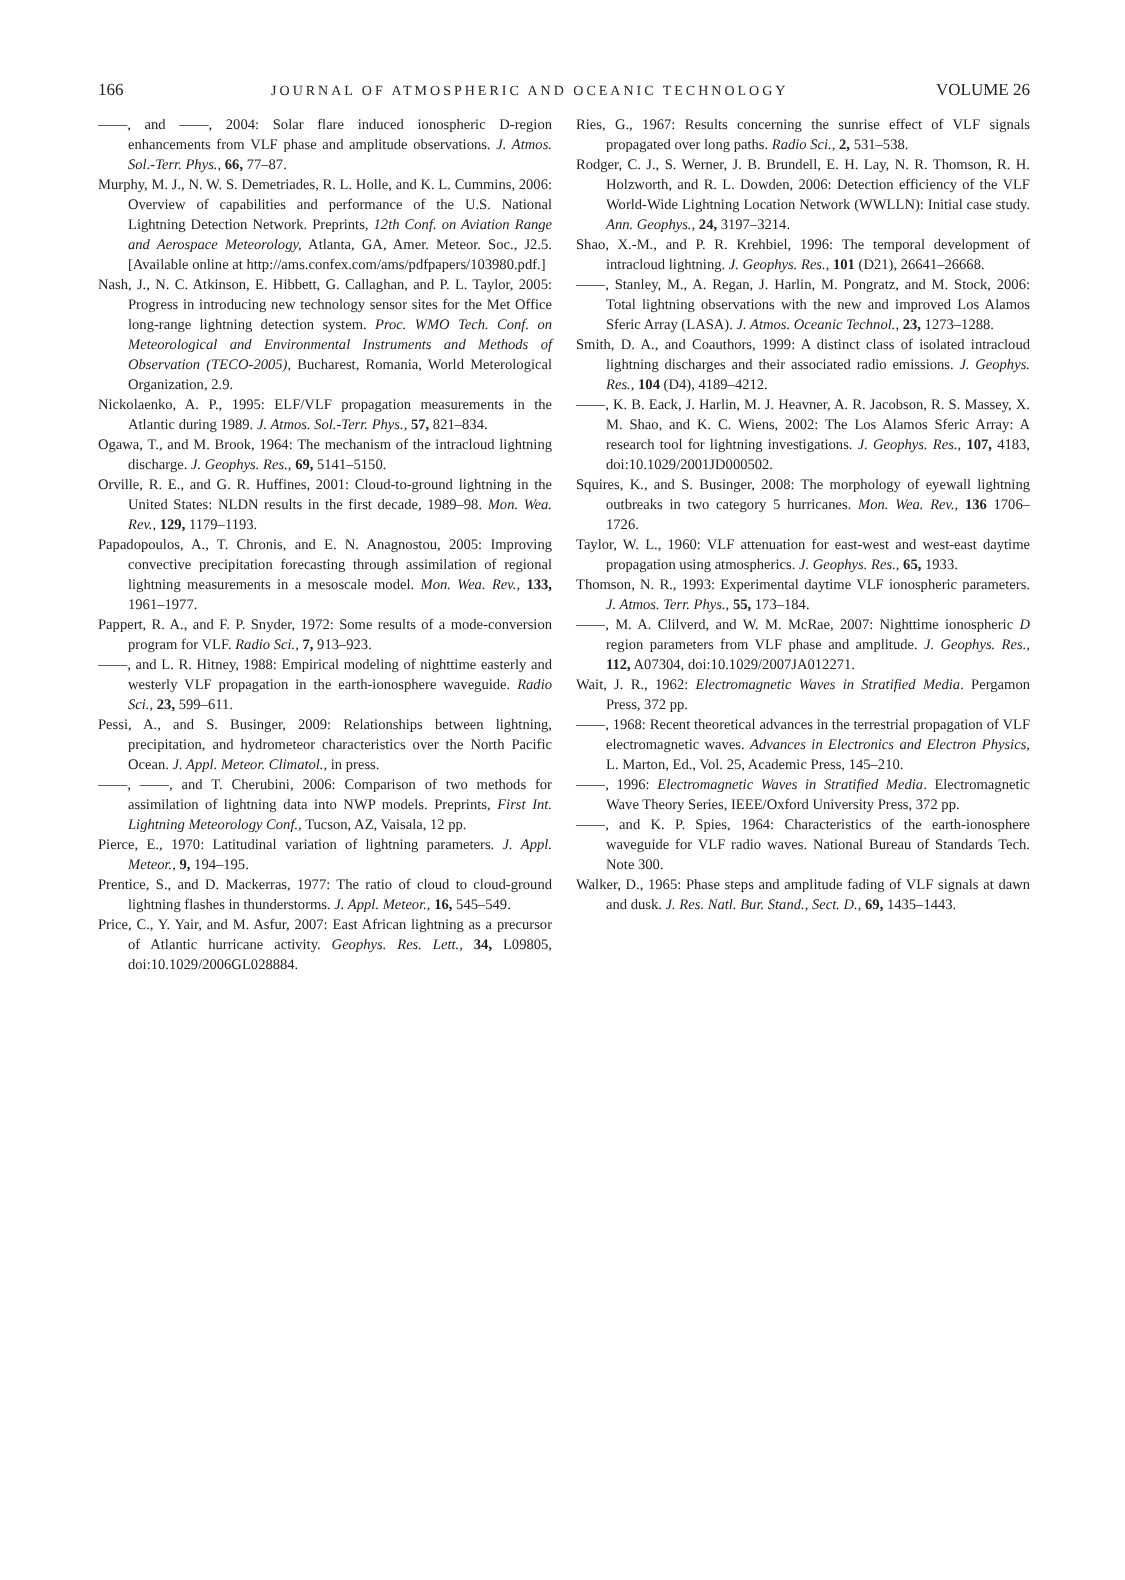166 JOURNAL OF ATMOSPHERIC AND OCEANIC TECHNOLOGY VOLUME 26
——, and ——, 2004: Solar flare induced ionospheric D-region enhancements from VLF phase and amplitude observations. J. Atmos. Sol.-Terr. Phys., 66, 77–87.
Murphy, M. J., N. W. S. Demetriades, R. L. Holle, and K. L. Cummins, 2006: Overview of capabilities and performance of the U.S. National Lightning Detection Network. Preprints, 12th Conf. on Aviation Range and Aerospace Meteorology, Atlanta, GA, Amer. Meteor. Soc., J2.5. [Available online at http://ams.confex.com/ams/pdfpapers/103980.pdf.]
Nash, J., N. C. Atkinson, E. Hibbett, G. Callaghan, and P. L. Taylor, 2005: Progress in introducing new technology sensor sites for the Met Office long-range lightning detection system. Proc. WMO Tech. Conf. on Meteorological and Environmental Instruments and Methods of Observation (TECO-2005), Bucharest, Romania, World Meterological Organization, 2.9.
Nickolaenko, A. P., 1995: ELF/VLF propagation measurements in the Atlantic during 1989. J. Atmos. Sol.-Terr. Phys., 57, 821–834.
Ogawa, T., and M. Brook, 1964: The mechanism of the intracloud lightning discharge. J. Geophys. Res., 69, 5141–5150.
Orville, R. E., and G. R. Huffines, 2001: Cloud-to-ground lightning in the United States: NLDN results in the first decade, 1989–98. Mon. Wea. Rev., 129, 1179–1193.
Papadopoulos, A., T. Chronis, and E. N. Anagnostou, 2005: Improving convective precipitation forecasting through assimilation of regional lightning measurements in a mesoscale model. Mon. Wea. Rev., 133, 1961–1977.
Pappert, R. A., and F. P. Snyder, 1972: Some results of a mode-conversion program for VLF. Radio Sci., 7, 913–923.
——, and L. R. Hitney, 1988: Empirical modeling of nighttime easterly and westerly VLF propagation in the earth-ionosphere waveguide. Radio Sci., 23, 599–611.
Pessi, A., and S. Businger, 2009: Relationships between lightning, precipitation, and hydrometeor characteristics over the North Pacific Ocean. J. Appl. Meteor. Climatol., in press.
——, ——, and T. Cherubini, 2006: Comparison of two methods for assimilation of lightning data into NWP models. Preprints, First Int. Lightning Meteorology Conf., Tucson, AZ, Vaisala, 12 pp.
Pierce, E., 1970: Latitudinal variation of lightning parameters. J. Appl. Meteor., 9, 194–195.
Prentice, S., and D. Mackerras, 1977: The ratio of cloud to cloud-ground lightning flashes in thunderstorms. J. Appl. Meteor., 16, 545–549.
Price, C., Y. Yair, and M. Asfur, 2007: East African lightning as a precursor of Atlantic hurricane activity. Geophys. Res. Lett., 34, L09805, doi:10.1029/2006GL028884.
Ries, G., 1967: Results concerning the sunrise effect of VLF signals propagated over long paths. Radio Sci., 2, 531–538.
Rodger, C. J., S. Werner, J. B. Brundell, E. H. Lay, N. R. Thomson, R. H. Holzworth, and R. L. Dowden, 2006: Detection efficiency of the VLF World-Wide Lightning Location Network (WWLLN): Initial case study. Ann. Geophys., 24, 3197–3214.
Shao, X.-M., and P. R. Krehbiel, 1996: The temporal development of intracloud lightning. J. Geophys. Res., 101 (D21), 26641–26668.
——, Stanley, M., A. Regan, J. Harlin, M. Pongratz, and M. Stock, 2006: Total lightning observations with the new and improved Los Alamos Sferic Array (LASA). J. Atmos. Oceanic Technol., 23, 1273–1288.
Smith, D. A., and Coauthors, 1999: A distinct class of isolated intracloud lightning discharges and their associated radio emissions. J. Geophys. Res., 104 (D4), 4189–4212.
——, K. B. Eack, J. Harlin, M. J. Heavner, A. R. Jacobson, R. S. Massey, X. M. Shao, and K. C. Wiens, 2002: The Los Alamos Sferic Array: A research tool for lightning investigations. J. Geophys. Res., 107, 4183, doi:10.1029/2001JD000502.
Squires, K., and S. Businger, 2008: The morphology of eyewall lightning outbreaks in two category 5 hurricanes. Mon. Wea. Rev., 136 1706–1726.
Taylor, W. L., 1960: VLF attenuation for east-west and west-east daytime propagation using atmospherics. J. Geophys. Res., 65, 1933.
Thomson, N. R., 1993: Experimental daytime VLF ionospheric parameters. J. Atmos. Terr. Phys., 55, 173–184.
——, M. A. Clilverd, and W. M. McRae, 2007: Nighttime ionospheric D region parameters from VLF phase and amplitude. J. Geophys. Res., 112, A07304, doi:10.1029/2007JA012271.
Wait, J. R., 1962: Electromagnetic Waves in Stratified Media. Pergamon Press, 372 pp.
——, 1968: Recent theoretical advances in the terrestrial propagation of VLF electromagnetic waves. Advances in Electronics and Electron Physics, L. Marton, Ed., Vol. 25, Academic Press, 145–210.
——, 1996: Electromagnetic Waves in Stratified Media. Electromagnetic Wave Theory Series, IEEE/Oxford University Press, 372 pp.
——, and K. P. Spies, 1964: Characteristics of the earth-ionosphere waveguide for VLF radio waves. National Bureau of Standards Tech. Note 300.
Walker, D., 1965: Phase steps and amplitude fading of VLF signals at dawn and dusk. J. Res. Natl. Bur. Stand., Sect. D., 69, 1435–1443.